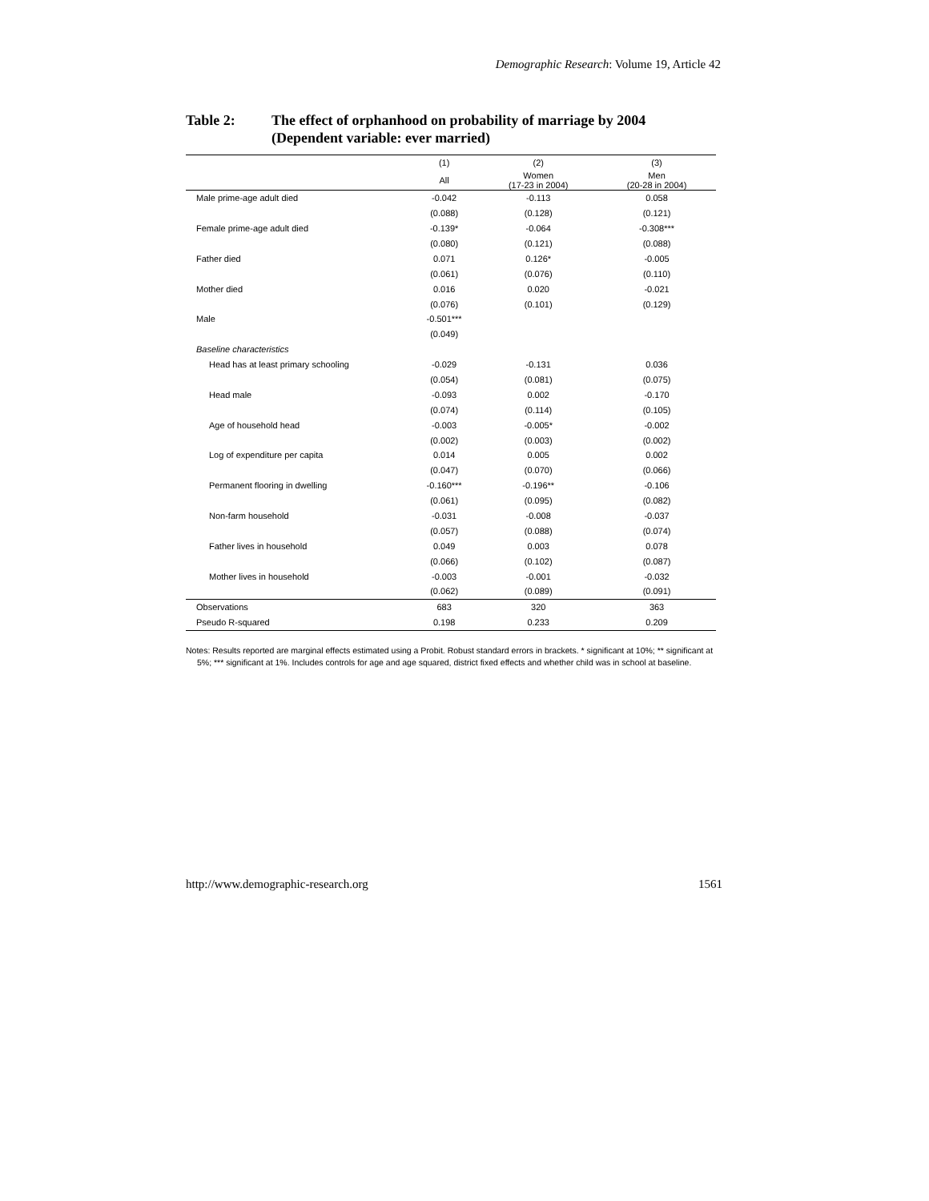Demographic Research: Volume 19, Article 42
Table 2: The effect of orphanhood on probability of marriage by 2004
(Dependent variable: ever married)
| | (1) | (2) | (3) |
| --- | --- | --- | --- |
| | All | Women (17-23 in 2004) | Men (20-28 in 2004) |
| Male prime-age adult died | -0.042 | -0.113 | 0.058 |
| | (0.088) | (0.128) | (0.121) |
| Female prime-age adult died | -0.139* | -0.064 | -0.308*** |
| | (0.080) | (0.121) | (0.088) |
| Father died | 0.071 | 0.126* | -0.005 |
| | (0.061) | (0.076) | (0.110) |
| Mother died | 0.016 | 0.020 | -0.021 |
| | (0.076) | (0.101) | (0.129) |
| Male | -0.501*** | | |
| | (0.049) | | |
| Baseline characteristics | | | |
| Head has at least primary schooling | -0.029 | -0.131 | 0.036 |
| | (0.054) | (0.081) | (0.075) |
| Head male | -0.093 | 0.002 | -0.170 |
| | (0.074) | (0.114) | (0.105) |
| Age of household head | -0.003 | -0.005* | -0.002 |
| | (0.002) | (0.003) | (0.002) |
| Log of expenditure per capita | 0.014 | 0.005 | 0.002 |
| | (0.047) | (0.070) | (0.066) |
| Permanent flooring in dwelling | -0.160*** | -0.196** | -0.106 |
| | (0.061) | (0.095) | (0.082) |
| Non-farm household | -0.031 | -0.008 | -0.037 |
| | (0.057) | (0.088) | (0.074) |
| Father lives in household | 0.049 | 0.003 | 0.078 |
| | (0.066) | (0.102) | (0.087) |
| Mother lives in household | -0.003 | -0.001 | -0.032 |
| | (0.062) | (0.089) | (0.091) |
| Observations | 683 | 320 | 363 |
| Pseudo R-squared | 0.198 | 0.233 | 0.209 |
Notes: Results reported are marginal effects estimated using a Probit. Robust standard errors in brackets. * significant at 10%; ** significant at 5%; *** significant at 1%. Includes controls for age and age squared, district fixed effects and whether child was in school at baseline.
http://www.demographic-research.org 1561